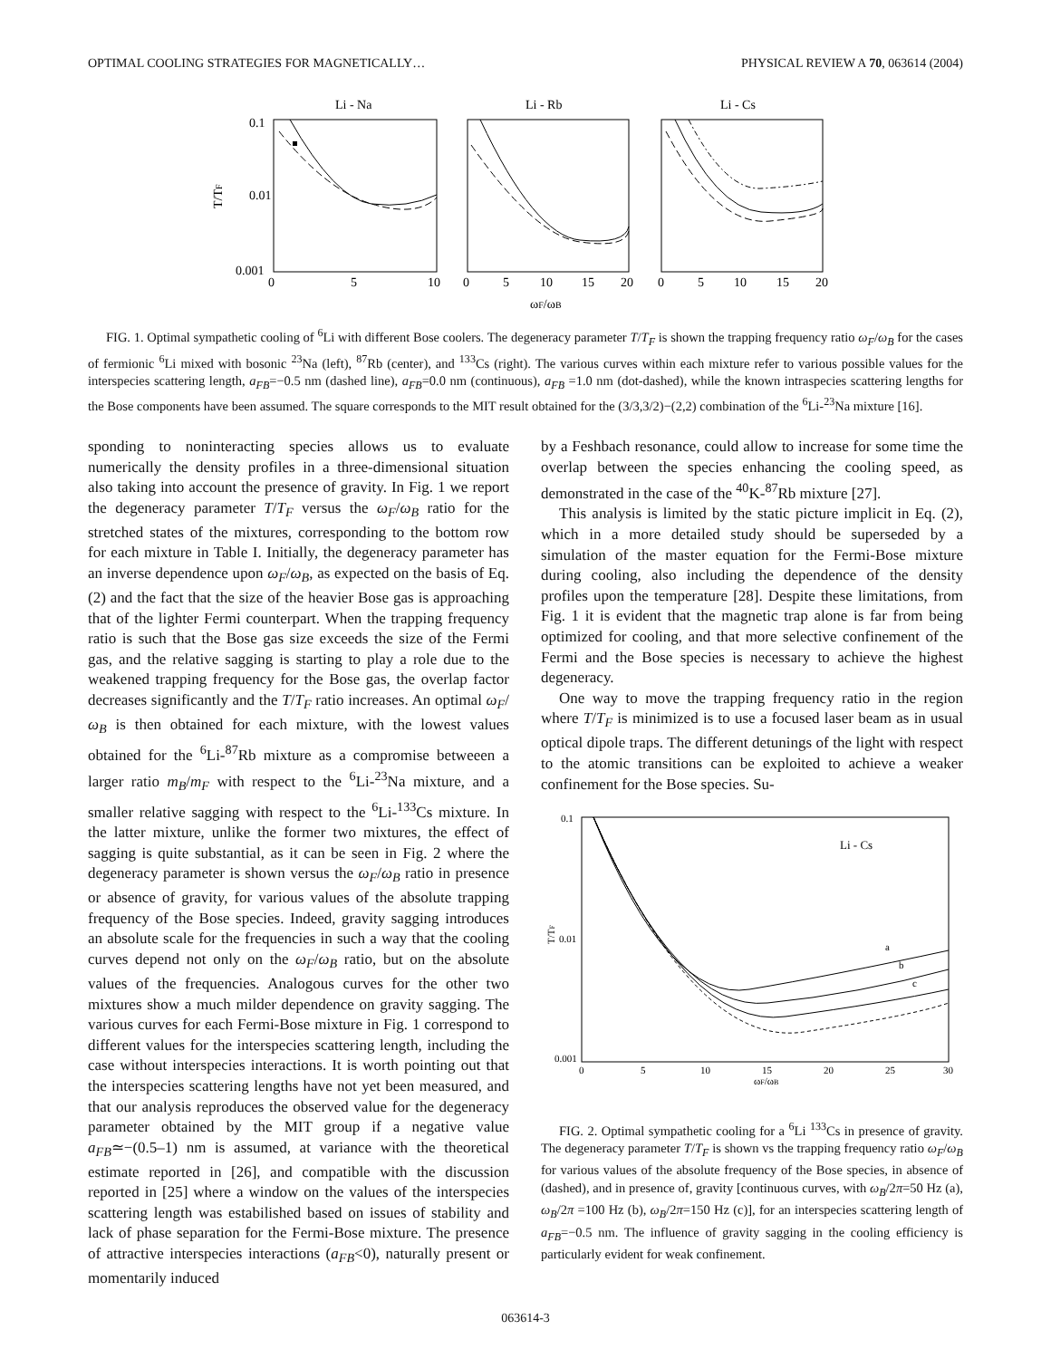OPTIMAL COOLING STRATEGIES FOR MAGNETICALLY… PHYSICAL REVIEW A 70, 063614 (2004)
Li - Na
Li - Rb
Li - Cs
0.1
0.01
0.001
T/TF
0
5
10
0
5
10
15
20
0
5
10
15
20
ωF/ωB
FIG. 1. Optimal sympathetic cooling of <sup>6</sup>Li with different Bose coolers. The degeneracy parameter T/T<sub>F</sub> is shown the trapping frequency ratio ω<sub>F</sub>/ω<sub>B</sub> for the cases of fermionic <sup>6</sup>Li mixed with bosonic <sup>23</sup>Na (left), <sup>87</sup>Rb (center), and <sup>133</sup>Cs (right). The various curves within each mixture refer to various possible values for the interspecies scattering length, a<sub>FB</sub>=−0.5 nm (dashed line), a<sub>FB</sub>=0.0 nm (continuous), a<sub>FB</sub> =1.0 nm (dot-dashed), while the known intraspecies scattering lengths for the Bose components have been assumed. The square corresponds to the MIT result obtained for the (3/3,3/2)−(2,2) combination of the <sup>6</sup>Li-<sup>23</sup>Na mixture [16].
sponding to noninteracting species allows us to evaluate numerically the density profiles in a three-dimensional situation also taking into account the presence of gravity. In Fig. 1 we report the degeneracy parameter T/T<sub>F</sub> versus the ω<sub>F</sub>/ω<sub>B</sub> ratio for the stretched states of the mixtures, corresponding to the bottom row for each mixture in Table I. Initially, the degeneracy parameter has an inverse dependence upon ω<sub>F</sub>/ω<sub>B</sub>, as expected on the basis of Eq. (2) and the fact that the size of the heavier Bose gas is approaching that of the lighter Fermi counterpart. When the trapping frequency ratio is such that the Bose gas size exceeds the size of the Fermi gas, and the relative sagging is starting to play a role due to the weakened trapping frequency for the Bose gas, the overlap factor decreases significantly and the T/T<sub>F</sub> ratio increases. An optimal ω<sub>F</sub>/ω<sub>B</sub> is then obtained for each mixture, with the lowest values obtained for the <sup>6</sup>Li-<sup>87</sup>Rb mixture as a compromise betweeen a larger ratio m<sub>B</sub>/m<sub>F</sub> with respect to the <sup>6</sup>Li-<sup>23</sup>Na mixture, and a smaller relative sagging with respect to the <sup>6</sup>Li-<sup>133</sup>Cs mixture. In the latter mixture, unlike the former two mixtures, the effect of sagging is quite substantial, as it can be seen in Fig. 2 where the degeneracy parameter is shown versus the ω<sub>F</sub>/ω<sub>B</sub> ratio in presence or absence of gravity, for various values of the absolute trapping frequency of the Bose species. Indeed, gravity sagging introduces an absolute scale for the frequencies in such a way that the cooling curves depend not only on the ω<sub>F</sub>/ω<sub>B</sub> ratio, but on the absolute values of the frequencies. Analogous curves for the other two mixtures show a much milder dependence on gravity sagging. The various curves for each Fermi-Bose mixture in Fig. 1 correspond to different values for the interspecies scattering length, including the case without interspecies interactions. It is worth pointing out that the interspecies scattering lengths have not yet been measured, and that our analysis reproduces the observed value for the degeneracy parameter obtained by the MIT group if a negative value a<sub>FB</sub>≃−(0.5–1) nm is assumed, at variance with the theoretical estimate reported in [26], and compatible with the discussion reported in [25] where a window on the values of the interspecies scattering length was estabilished based on issues of stability and lack of phase separation for the Fermi-Bose mixture. The presence of attractive interspecies interactions (a<sub>FB</sub><0), naturally present or momentarily induced
by a Feshbach resonance, could allow to increase for some time the overlap between the species enhancing the cooling speed, as demonstrated in the case of the <sup>40</sup>K-<sup>87</sup>Rb mixture [27].
This analysis is limited by the static picture implicit in Eq. (2), which in a more detailed study should be superseded by a simulation of the master equation for the Fermi-Bose mixture during cooling, also including the dependence of the density profiles upon the temperature [28]. Despite these limitations, from Fig. 1 it is evident that the magnetic trap alone is far from being optimized for cooling, and that more selective confinement of the Fermi and the Bose species is necessary to achieve the highest degeneracy.
One way to move the trapping frequency ratio in the region where T/T<sub>F</sub> is minimized is to use a focused laser beam as in usual optical dipole traps. The different detunings of the light with respect to the atomic transitions can be exploited to achieve a weaker confinement for the Bose species. Su-
0.1
0.01
0.001
T/TF
Li - Cs
a
b
c
0
5
10
15
20
25
30
ωF/ωB
FIG. 2. Optimal sympathetic cooling for a <sup>6</sup>Li <sup>133</sup>Cs in presence of gravity. The degeneracy parameter T/T<sub>F</sub> is shown vs the trapping frequency ratio ω<sub>F</sub>/ω<sub>B</sub> for various values of the absolute frequency of the Bose species, in absence of (dashed), and in presence of, gravity [continuous curves, with ω<sub>B</sub>/2π=50 Hz (a), ω<sub>B</sub>/2π =100 Hz (b), ω<sub>B</sub>/2π=150 Hz (c)], for an interspecies scattering length of a<sub>FB</sub>=−0.5 nm. The influence of gravity sagging in the cooling efficiency is particularly evident for weak confinement.
063614-3